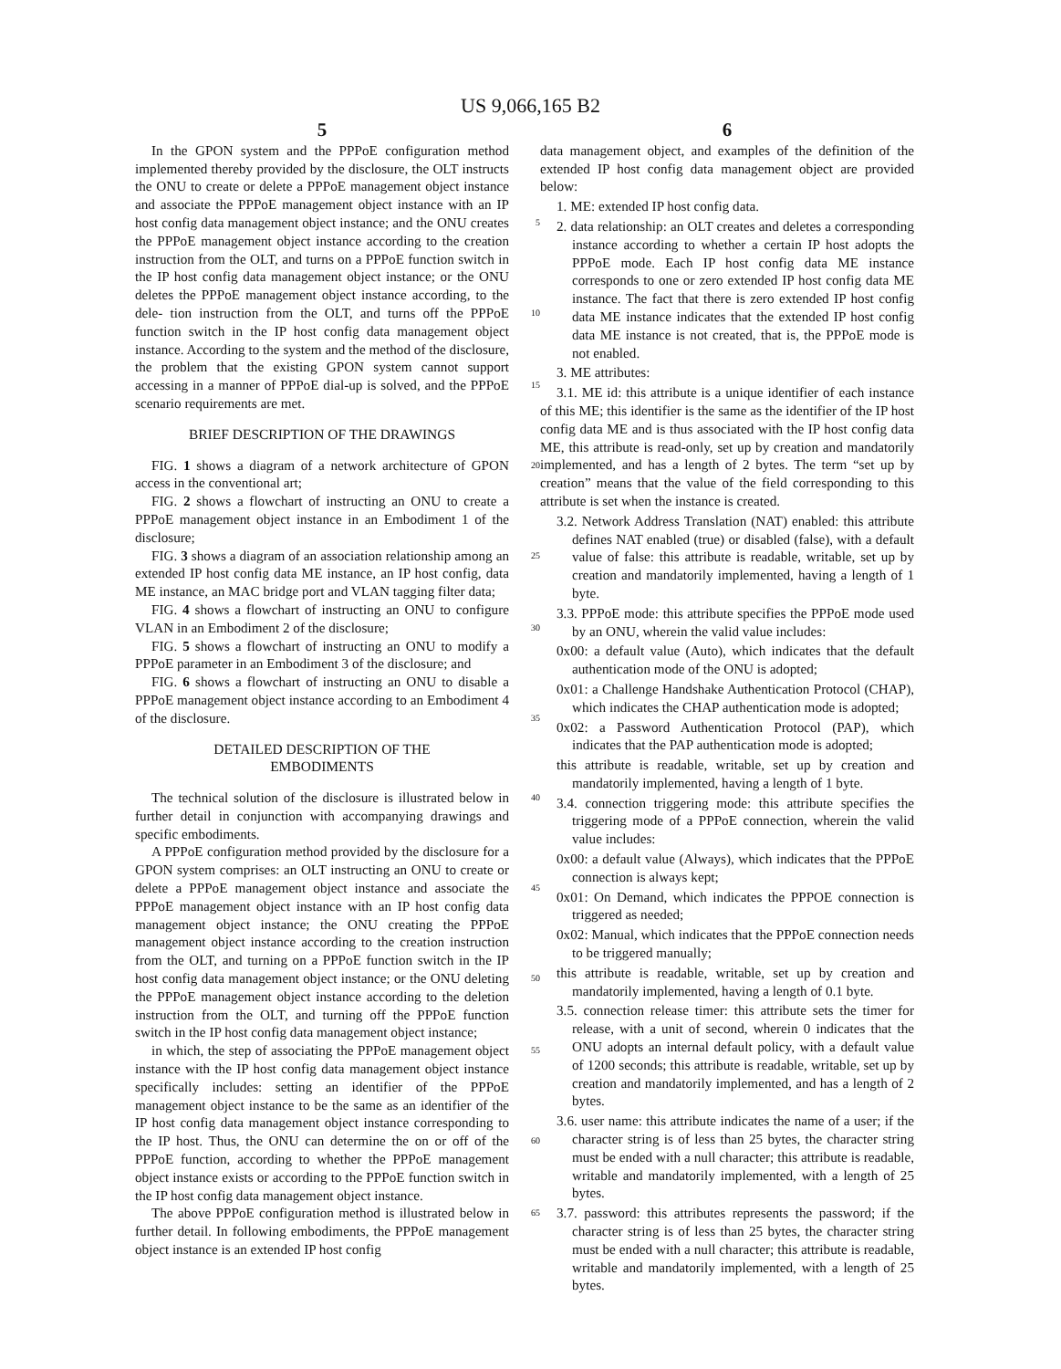US 9,066,165 B2
5
In the GPON system and the PPPoE configuration method implemented thereby provided by the disclosure, the OLT instructs the ONU to create or delete a PPPoE management object instance and associate the PPPoE management object instance with an IP host config data management object 5 instance; and the ONU creates the PPPoE management object instance according to the creation instruction from the OLT, and turns on a PPPoE function switch in the IP host config data management object instance; or the ONU deletes the PPPoE management object instance according, to the dele- 10 tion instruction from the OLT, and turns off the PPPoE function switch in the IP host config data management object instance. According to the system and the method of the disclosure, the problem that the existing GPON system cannot support accessing in a manner of PPPoE dial-up is solved, 15 and the PPPoE scenario requirements are met.
BRIEF DESCRIPTION OF THE DRAWINGS
FIG. 1 shows a diagram of a network architecture of GPON 20 access in the conventional art;
FIG. 2 shows a flowchart of instructing an ONU to create a PPPoE management object instance in an Embodiment 1 of the disclosure;
FIG. 3 shows a diagram of an association relationship 25 among an extended IP host config data ME instance, an IP host config, data ME instance, an MAC bridge port and VLAN tagging filter data;
FIG. 4 shows a flowchart of instructing an ONU to configure VLAN in an Embodiment 2 of the disclosure; 30
FIG. 5 shows a flowchart of instructing an ONU to modify a PPPoE parameter in an Embodiment 3 of the disclosure; and
FIG. 6 shows a flowchart of instructing an ONU to disable a PPPoE management object instance according to an Embodiment 4 of the disclosure. 35
DETAILED DESCRIPTION OF THE
EMBODIMENTS
The technical solution of the disclosure is illustrated below 40 in further detail in conjunction with accompanying drawings and specific embodiments.
A PPPoE configuration method provided by the disclosure for a GPON system comprises: an OLT instructing an ONU to create or delete a PPPoE management object instance and 45 associate the PPPoE management object instance with an IP host config data management object instance; the ONU creating the PPPoE management object instance according to the creation instruction from the OLT, and turning on a PPPoE function switch in the IP host config data management object 50 instance; or the ONU deleting the PPPoE management object instance according to the deletion instruction from the OLT, and turning off the PPPoE function switch in the IP host config data management object instance;
in which, the step of associating the PPPoE management 55 object instance with the IP host config data management object instance specifically includes: setting an identifier of the PPPoE management object instance to be the same as an identifier of the IP host config data management object instance corresponding to the IP host. Thus, the ONU can 60 determine the on or off of the PPPoE function, according to whether the PPPoE management object instance exists or according to the PPPoE function switch in the IP host config data management object instance.
The above PPPoE configuration method is illustrated 65 below in further detail. In following embodiments, the PPPoE management object instance is an extended IP host config
6
data management object, and examples of the definition of the extended IP host config data management object are provided below:
1. ME: extended IP host config data.
2. data relationship: an OLT creates and deletes a corresponding instance according to whether a certain IP host adopts the PPPoE mode. Each IP host config data ME instance corresponds to one or zero extended IP host config data ME instance. The fact that there is zero extended IP host config data ME instance indicates that the extended IP host config data ME instance is not created, that is, the PPPoE mode is not enabled.
3. ME attributes:
3.1. ME id: this attribute is a unique identifier of each instance of this ME; this identifier is the same as the identifier of the IP host config data ME and is thus associated with the IP host config data ME, this attribute is read-only, set up by creation and mandatorily implemented, and has a length of 2 bytes. The term “set up by creation” means that the value of the field corresponding to this attribute is set when the instance is created.
3.2. Network Address Translation (NAT) enabled: this attribute defines NAT enabled (true) or disabled (false), with a default value of false: this attribute is readable, writable, set up by creation and mandatorily implemented, having a length of 1 byte.
3.3. PPPoE mode: this attribute specifies the PPPoE mode used by an ONU, wherein the valid value includes:
0x00: a default value (Auto), which indicates that the default authentication mode of the ONU is adopted;
0x01: a Challenge Handshake Authentication Protocol (CHAP), which indicates the CHAP authentication mode is adopted;
0x02: a Password Authentication Protocol (PAP), which indicates that the PAP authentication mode is adopted;
this attribute is readable, writable, set up by creation and mandatorily implemented, having a length of 1 byte.
3.4. connection triggering mode: this attribute specifies the triggering mode of a PPPoE connection, wherein the valid value includes:
0x00: a default value (Always), which indicates that the PPPoE connection is always kept;
0x01: On Demand, which indicates the PPPOE connection is triggered as needed;
0x02: Manual, which indicates that the PPPoE connection needs to be triggered manually;
this attribute is readable, writable, set up by creation and mandatorily implemented, having a length of 0.1 byte.
3.5. connection release timer: this attribute sets the timer for release, with a unit of second, wherein 0 indicates that the ONU adopts an internal default policy, with a default value of 1200 seconds; this attribute is readable, writable, set up by creation and mandatorily implemented, and has a length of 2 bytes.
3.6. user name: this attribute indicates the name of a user; if the character string is of less than 25 bytes, the character string must be ended with a null character; this attribute is readable, writable and mandatorily implemented, with a length of 25 bytes.
3.7. password: this attributes represents the password; if the character string is of less than 25 bytes, the character string must be ended with a null character; this attribute is readable, writable and mandatorily implemented, with a length of 25 bytes.